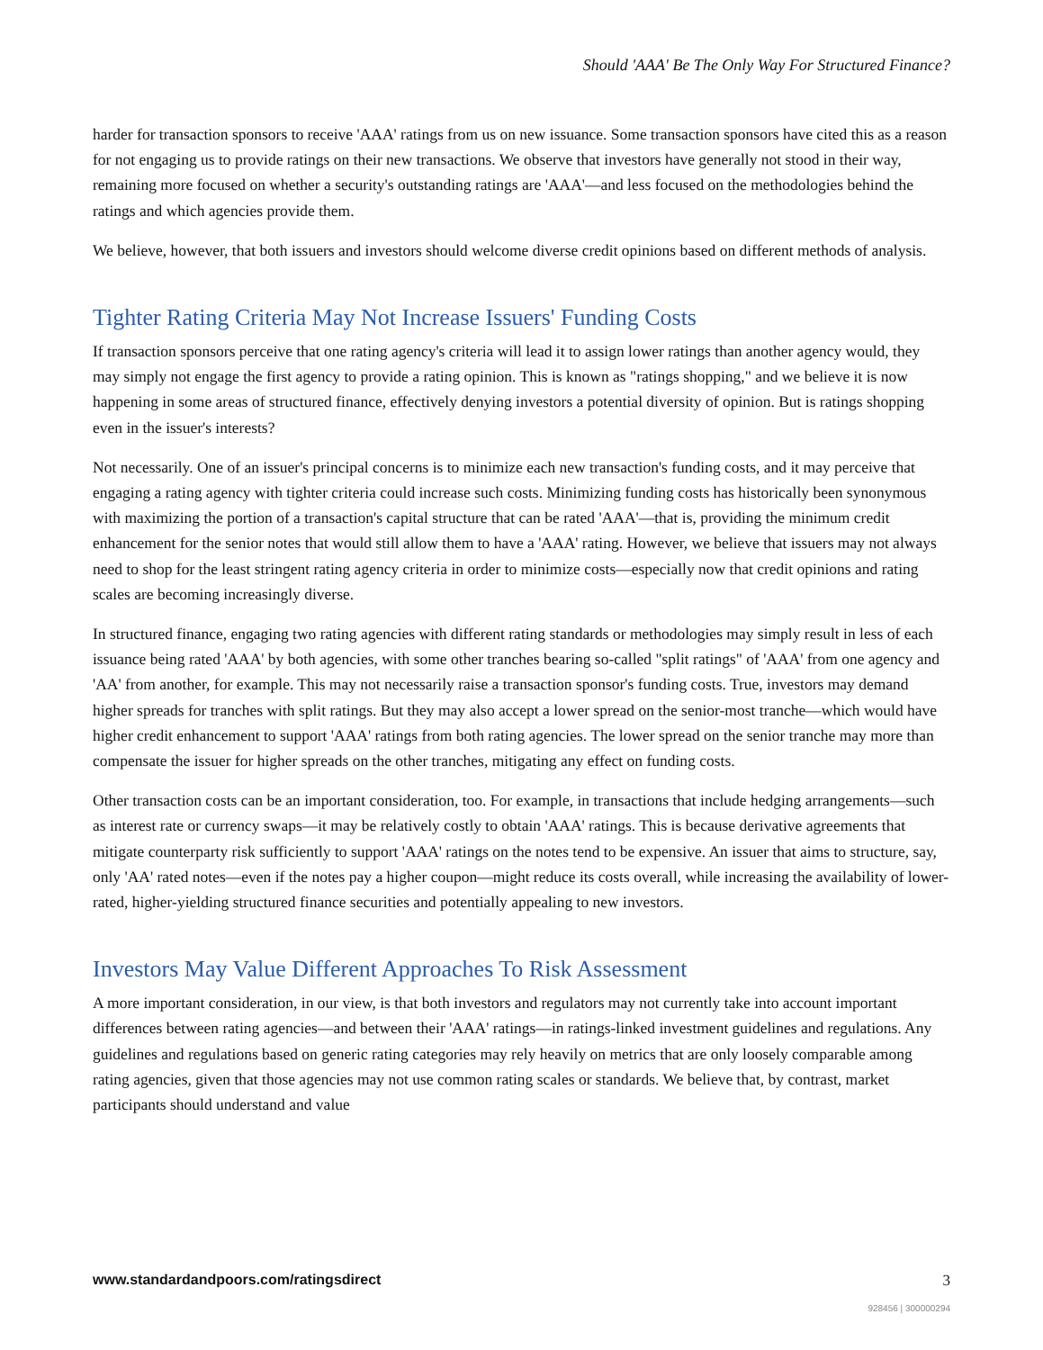Should 'AAA' Be The Only Way For Structured Finance?
harder for transaction sponsors to receive 'AAA' ratings from us on new issuance. Some transaction sponsors have cited this as a reason for not engaging us to provide ratings on their new transactions. We observe that investors have generally not stood in their way, remaining more focused on whether a security's outstanding ratings are 'AAA'—and less focused on the methodologies behind the ratings and which agencies provide them.
We believe, however, that both issuers and investors should welcome diverse credit opinions based on different methods of analysis.
Tighter Rating Criteria May Not Increase Issuers' Funding Costs
If transaction sponsors perceive that one rating agency's criteria will lead it to assign lower ratings than another agency would, they may simply not engage the first agency to provide a rating opinion. This is known as "ratings shopping," and we believe it is now happening in some areas of structured finance, effectively denying investors a potential diversity of opinion. But is ratings shopping even in the issuer's interests?
Not necessarily. One of an issuer's principal concerns is to minimize each new transaction's funding costs, and it may perceive that engaging a rating agency with tighter criteria could increase such costs. Minimizing funding costs has historically been synonymous with maximizing the portion of a transaction's capital structure that can be rated 'AAA'—that is, providing the minimum credit enhancement for the senior notes that would still allow them to have a 'AAA' rating. However, we believe that issuers may not always need to shop for the least stringent rating agency criteria in order to minimize costs—especially now that credit opinions and rating scales are becoming increasingly diverse.
In structured finance, engaging two rating agencies with different rating standards or methodologies may simply result in less of each issuance being rated 'AAA' by both agencies, with some other tranches bearing so-called "split ratings" of 'AAA' from one agency and 'AA' from another, for example. This may not necessarily raise a transaction sponsor's funding costs. True, investors may demand higher spreads for tranches with split ratings. But they may also accept a lower spread on the senior-most tranche—which would have higher credit enhancement to support 'AAA' ratings from both rating agencies. The lower spread on the senior tranche may more than compensate the issuer for higher spreads on the other tranches, mitigating any effect on funding costs.
Other transaction costs can be an important consideration, too. For example, in transactions that include hedging arrangements—such as interest rate or currency swaps—it may be relatively costly to obtain 'AAA' ratings. This is because derivative agreements that mitigate counterparty risk sufficiently to support 'AAA' ratings on the notes tend to be expensive. An issuer that aims to structure, say, only 'AA' rated notes—even if the notes pay a higher coupon—might reduce its costs overall, while increasing the availability of lower-rated, higher-yielding structured finance securities and potentially appealing to new investors.
Investors May Value Different Approaches To Risk Assessment
A more important consideration, in our view, is that both investors and regulators may not currently take into account important differences between rating agencies—and between their 'AAA' ratings—in ratings-linked investment guidelines and regulations. Any guidelines and regulations based on generic rating categories may rely heavily on metrics that are only loosely comparable among rating agencies, given that those agencies may not use common rating scales or standards. We believe that, by contrast, market participants should understand and value
www.standardandpoors.com/ratingsdirect 3
928456 | 300000294